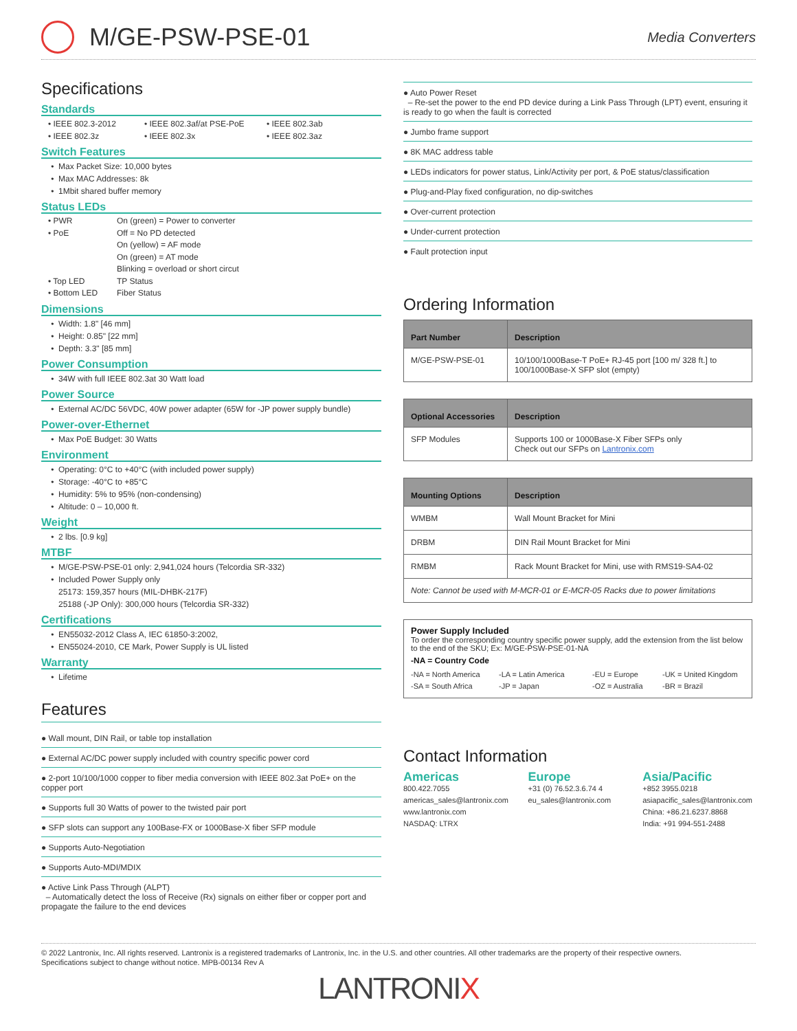M/GE-PSW-PSE-01
Media Converters
Specifications
Standards
• IEEE 802.3-2012 • IEEE 802.3af/at PSE-PoE • IEEE 802.3ab • IEEE 802.3z • IEEE 802.3x • IEEE 802.3az
Switch Features
Max Packet Size: 10,000 bytes
Max MAC Addresses: 8k
1Mbit shared buffer memory
Status LEDs
• PWR On (green) = Power to converter • PoE Off = No PD detected
On (yellow) = AF mode
On (green) = AT mode
Blinking = overload or short circut • Top LED TP Status • Bottom LED Fiber Status
Dimensions
Width: 1.8" [46 mm]
Height: 0.85" [22 mm]
Depth: 3.3" [85 mm]
Power Consumption
34W with full IEEE 802.3at 30 Watt load
Power Source
External AC/DC 56VDC, 40W power adapter (65W for -JP power supply bundle)
Power-over-Ethernet
Max PoE Budget: 30 Watts
Environment
Operating: 0°C to +40°C (with included power supply)
Storage: -40°C to +85°C
Humidity: 5% to 95% (non-condensing)
Altitude: 0 – 10,000 ft.
Weight
2 lbs. [0.9 kg]
MTBF
M/GE-PSW-PSE-01 only: 2,941,024 hours (Telcordia SR-332)
Included Power Supply only
25173: 159,357 hours (MIL-DHBK-217F)
25188 (-JP Only): 300,000 hours (Telcordia SR-332)
Certifications
EN55032-2012 Class A, IEC 61850-3:2002,
EN55024-2010, CE Mark, Power Supply is UL listed
Warranty
Lifetime
Features
● Wall mount, DIN Rail, or table top installation
● External AC/DC power supply included with country specific power cord
● 2-port 10/100/1000 copper to fiber media conversion with IEEE 802.3at PoE+ on the copper port
● Supports full 30 Watts of power to the twisted pair port
● SFP slots can support any 100Base-FX or 1000Base-X fiber SFP module
● Supports Auto-Negotiation
● Supports Auto-MDI/MDIX
● Active Link Pass Through (ALPT)
– Automatically detect the loss of Receive (Rx) signals on either fiber or copper port and propagate the failure to the end devices
● Auto Power Reset
– Re-set the power to the end PD device during a Link Pass Through (LPT) event, ensuring it is ready to go when the fault is corrected
● Jumbo frame support
● 8K MAC address table
● LEDs indicators for power status, Link/Activity per port, & PoE status/classification
● Plug-and-Play fixed configuration, no dip-switches
● Over-current protection
● Under-current protection
● Fault protection input
Ordering Information
| Part Number | Description |
| --- | --- |
| M/GE-PSW-PSE-01 | 10/100/1000Base-T PoE+ RJ-45 port [100 m/ 328 ft.] to 100/1000Base-X SFP slot (empty) |
| Optional Accessories | Description |
| --- | --- |
| SFP Modules | Supports 100 or 1000Base-X Fiber SFPs only Check out our SFPs on Lantronix.com |
| Mounting Options | Description |
| --- | --- |
| WMBM | Wall Mount Bracket for Mini |
| DRBM | DIN Rail Mount Bracket for Mini |
| RMBM | Rack Mount Bracket for Mini, use with RMS19-SA4-02 |
| Note: Cannot be used with M-MCR-01 or E-MCR-05 Racks due to power limitations | |
Power Supply Included
To order the corresponding country specific power supply, add the extension from the list below to the end of the SKU; Ex: M/GE-PSW-PSE-01-NA
-NA = Country Code
-NA = North America -LA = Latin America -EU = Europe -UK = United Kingdom -SA = South Africa -JP = Japan -OZ = Australia -BR = Brazil
Contact Information
Americas
800.422.7055
americas_sales@lantronix.com
www.lantronix.com
NASDAQ: LTRX
Europe
+31 (0) 76.52.3.6.74 4
eu_sales@lantronix.com
Asia/Pacific
+852 3955.0218
asiapacific_sales@lantronix.com
China: +86.21.6237.8868
India: +91 994-551-2488
© 2022 Lantronix, Inc. All rights reserved. Lantronix is a registered trademarks of Lantronix, Inc. in the U.S. and other countries. All other trademarks are the property of their respective owners.
Specifications subject to change without notice. MPB-00134 Rev A
LANTRONIX